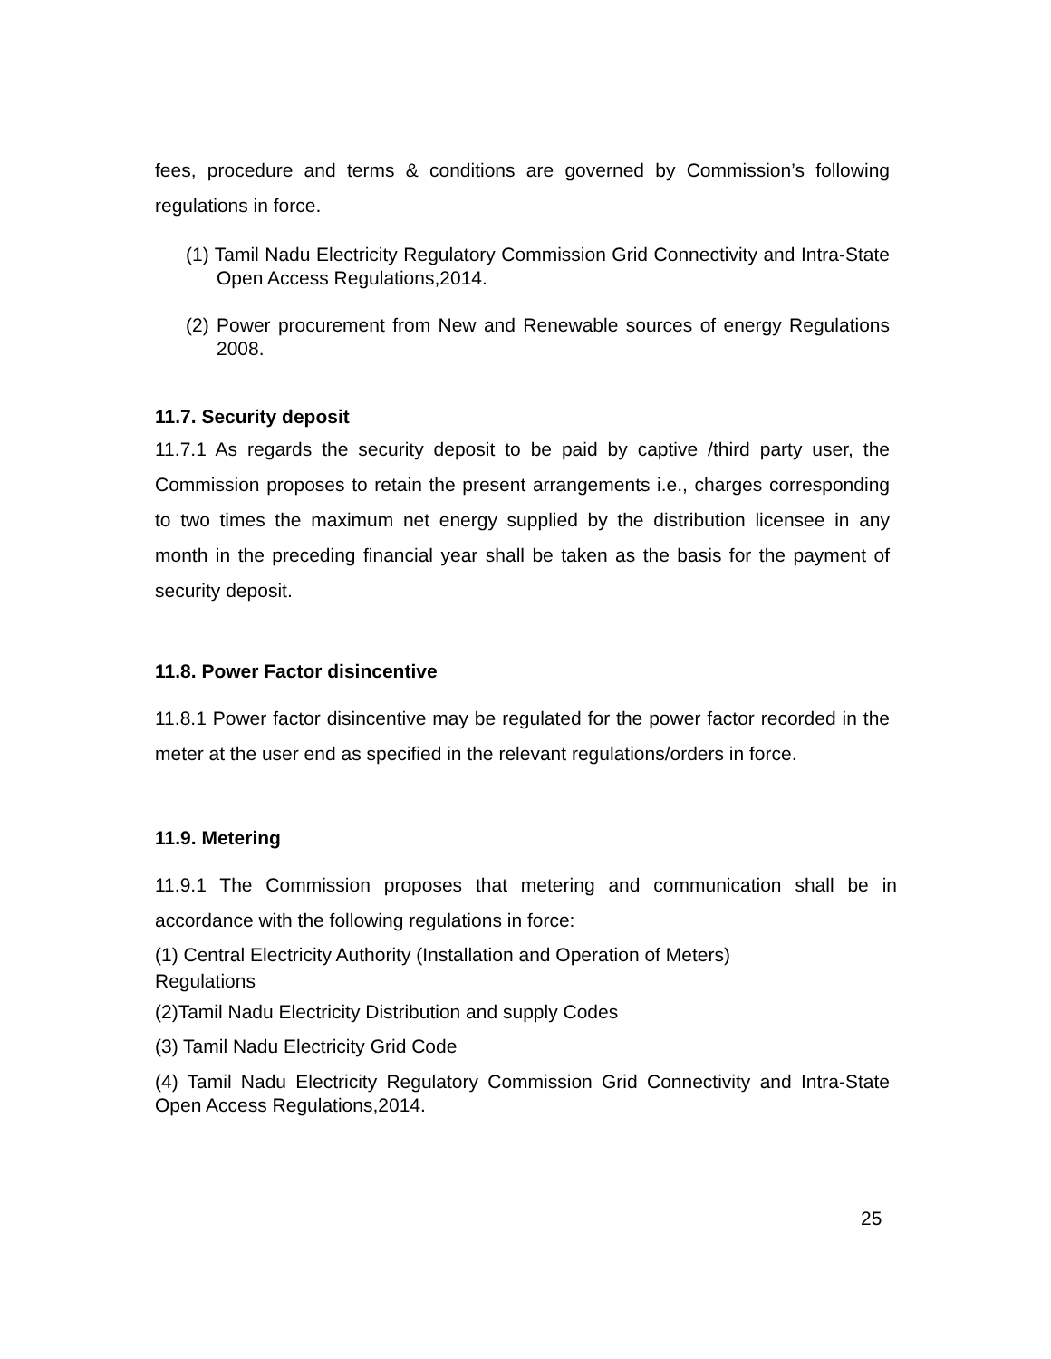fees, procedure and terms & conditions are governed by Commission’s following regulations in force.
(1) Tamil Nadu Electricity Regulatory Commission Grid Connectivity and Intra-State Open Access Regulations,2014.
(2) Power procurement from New and Renewable sources of energy Regulations 2008.
11.7. Security deposit
11.7.1 As regards the security deposit to be paid by captive /third party user, the Commission proposes to retain the present arrangements i.e., charges corresponding to two times the maximum net energy supplied by the distribution licensee in any month in the preceding financial year shall be taken as the basis for the payment of security deposit.
11.8. Power Factor disincentive
11.8.1 Power factor disincentive may be regulated for the power factor recorded in the meter at the user end as specified in the relevant regulations/orders in force.
11.9. Metering
11.9.1 The Commission proposes that metering and communication shall be in accordance with the following regulations in force:
(1) Central Electricity Authority (Installation and Operation of Meters)
Regulations
(2)Tamil Nadu Electricity Distribution and supply Codes
(3) Tamil Nadu Electricity Grid Code
(4) Tamil Nadu Electricity Regulatory Commission Grid Connectivity and Intra-State Open Access Regulations,2014.
25